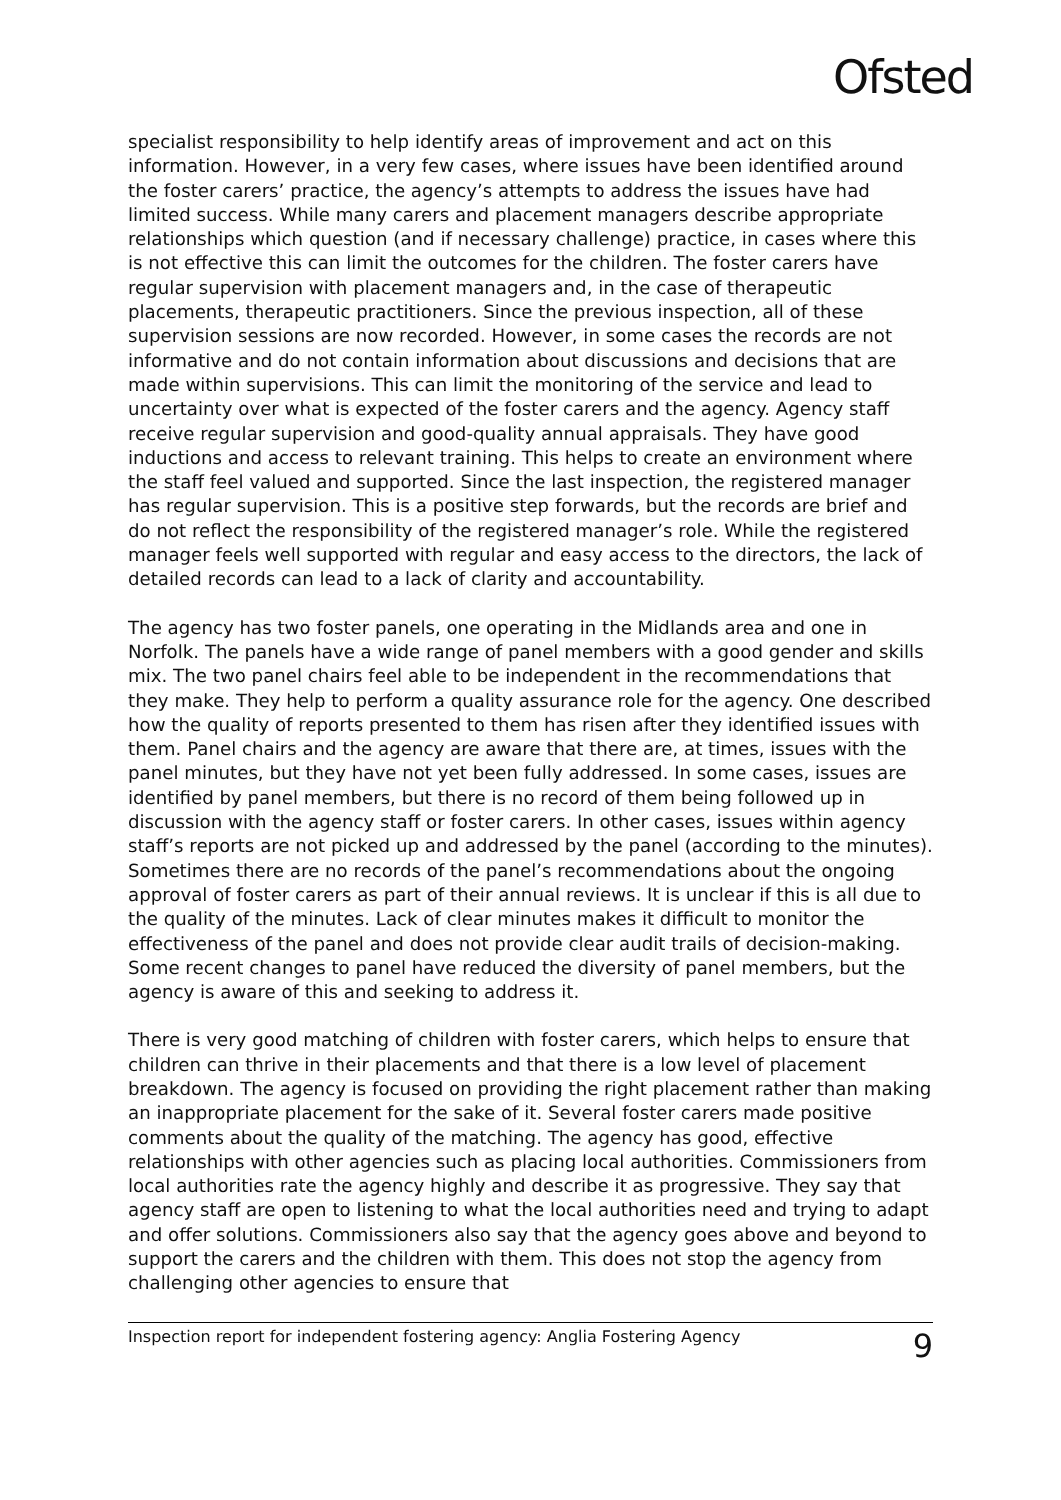Ofsted
specialist responsibility to help identify areas of improvement and act on this information. However, in a very few cases, where issues have been identified around the foster carers’ practice, the agency’s attempts to address the issues have had limited success. While many carers and placement managers describe appropriate relationships which question (and if necessary challenge) practice, in cases where this is not effective this can limit the outcomes for the children. The foster carers have regular supervision with placement managers and, in the case of therapeutic placements, therapeutic practitioners. Since the previous inspection, all of these supervision sessions are now recorded. However, in some cases the records are not informative and do not contain information about discussions and decisions that are made within supervisions. This can limit the monitoring of the service and lead to uncertainty over what is expected of the foster carers and the agency. Agency staff receive regular supervision and good-quality annual appraisals. They have good inductions and access to relevant training. This helps to create an environment where the staff feel valued and supported. Since the last inspection, the registered manager has regular supervision. This is a positive step forwards, but the records are brief and do not reflect the responsibility of the registered manager’s role. While the registered manager feels well supported with regular and easy access to the directors, the lack of detailed records can lead to a lack of clarity and accountability.
The agency has two foster panels, one operating in the Midlands area and one in Norfolk. The panels have a wide range of panel members with a good gender and skills mix. The two panel chairs feel able to be independent in the recommendations that they make. They help to perform a quality assurance role for the agency. One described how the quality of reports presented to them has risen after they identified issues with them. Panel chairs and the agency are aware that there are, at times, issues with the panel minutes, but they have not yet been fully addressed. In some cases, issues are identified by panel members, but there is no record of them being followed up in discussion with the agency staff or foster carers. In other cases, issues within agency staff’s reports are not picked up and addressed by the panel (according to the minutes). Sometimes there are no records of the panel’s recommendations about the ongoing approval of foster carers as part of their annual reviews. It is unclear if this is all due to the quality of the minutes. Lack of clear minutes makes it difficult to monitor the effectiveness of the panel and does not provide clear audit trails of decision-making. Some recent changes to panel have reduced the diversity of panel members, but the agency is aware of this and seeking to address it.
There is very good matching of children with foster carers, which helps to ensure that children can thrive in their placements and that there is a low level of placement breakdown. The agency is focused on providing the right placement rather than making an inappropriate placement for the sake of it. Several foster carers made positive comments about the quality of the matching. The agency has good, effective relationships with other agencies such as placing local authorities. Commissioners from local authorities rate the agency highly and describe it as progressive. They say that agency staff are open to listening to what the local authorities need and trying to adapt and offer solutions. Commissioners also say that the agency goes above and beyond to support the carers and the children with them. This does not stop the agency from challenging other agencies to ensure that
Inspection report for independent fostering agency: Anglia Fostering Agency 9